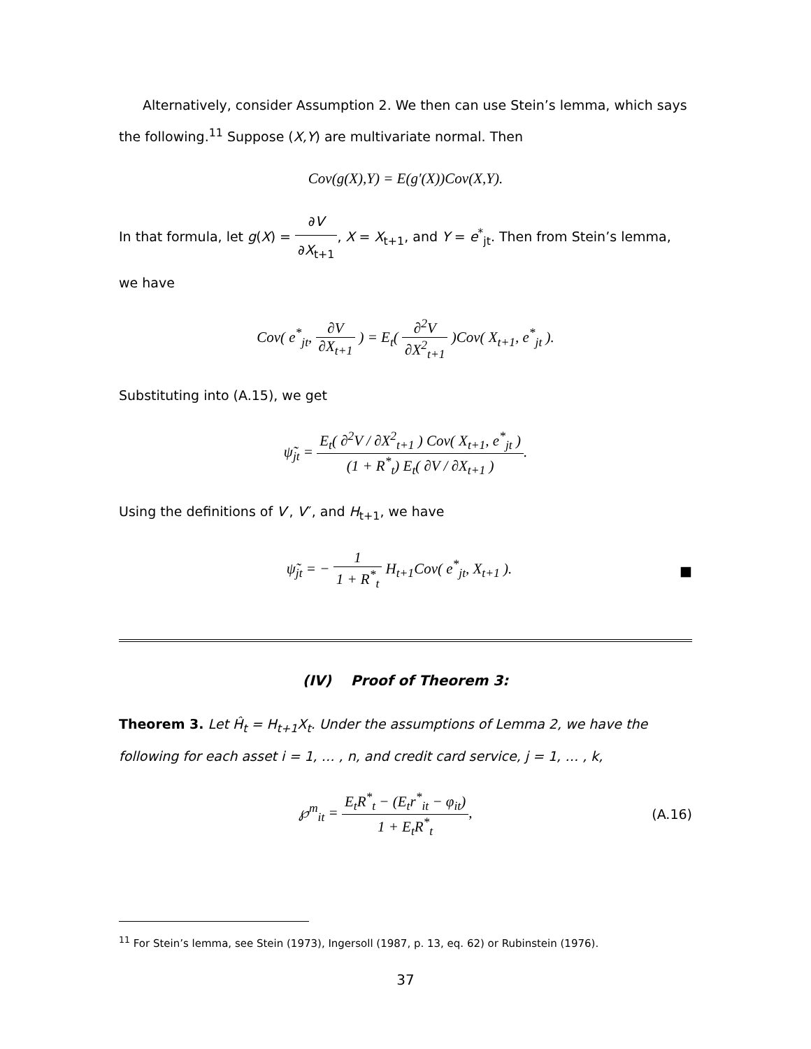Alternatively, consider Assumption 2. We then can use Stein’s lemma, which says the following.<sup>11</sup> Suppose (X,Y) are multivariate normal. Then
Cov(g(X),Y) = E(g′(X))Cov(X,Y).
In that formula, let g(X) = ∂V ∂X<sub>t+1</sub>, X = X<sub>t+1</sub>, and Y = e<sup>*</sup><sub>jt</sub>. Then from Stein’s lemma, we have
Cov( e<sup>*</sup><sub>jt</sub>, ∂V ∂X<sub>t+1</sub> ) = E<sub>t</sub>( ∂<sup>2</sup>V ∂X<sup>2</sup><sub>t+1</sub> )Cov( X<sub>t+1</sub>, e<sup>*</sup><sub>jt</sub> ).
Substituting into (A.15), we get
ψ̃<sub>jt</sub> = E<sub>t</sub>( ∂<sup>2</sup>V / ∂X<sup>2</sup><sub>t+1</sub> ) Cov( X<sub>t+1</sub>, e<sup>*</sup><sub>jt</sub> ) (1 + R<sup>*</sup><sub>t</sub>) E<sub>t</sub>( ∂V / ∂X<sub>t+1</sub> ).
Using the definitions of V′, V″, and H<sub>t+1</sub>, we have
ψ̃<sub>jt</sub> = − 1 1 + R<sup>*</sup><sub>t</sub> H<sub>t+1</sub>Cov( e<sup>*</sup><sub>jt</sub>, X<sub>t+1</sub> ). ■
(IV) Proof of Theorem 3:
Theorem 3. Let Ĥ<sub>t</sub> = H<sub>t+1</sub>X<sub>t</sub>. Under the assumptions of Lemma 2, we have the following for each asset i = 1, … , n, and credit card service, j = 1, … , k,
℘<sup>m</sup><sub>it</sub> = E<sub>t</sub>R<sup>*</sup><sub>t</sub> − (E<sub>t</sub>r<sup>*</sup><sub>it</sub> − φ<sub>it</sub>) 1 + E<sub>t</sub>R<sup>*</sup><sub>t</sub>, (A.16)
<sup>11</sup> For Stein’s lemma, see Stein (1973), Ingersoll (1987, p. 13, eq. 62) or Rubinstein (1976).
37